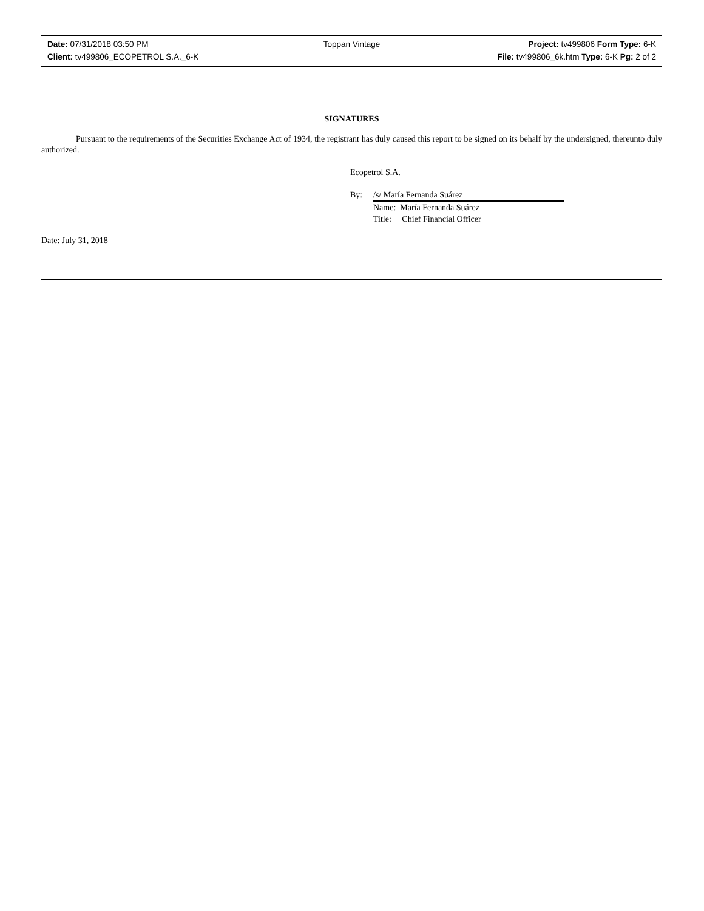Date: 07/31/2018 03:50 PM Toppan Vintage Project: tv499806 Form Type: 6-K
Client: tv499806_ECOPETROL S.A._6-K
File: tv499806_6k.htm Type: 6-K Pg: 2 of 2
SIGNATURES
Pursuant to the requirements of the Securities Exchange Act of 1934, the registrant has duly caused this report to be signed on its behalf by the undersigned, thereunto duly authorized.
Ecopetrol S.A.
By: /s/ María Fernanda Suárez
Name: María Fernanda Suárez
Title: Chief Financial Officer
Date: July 31, 2018